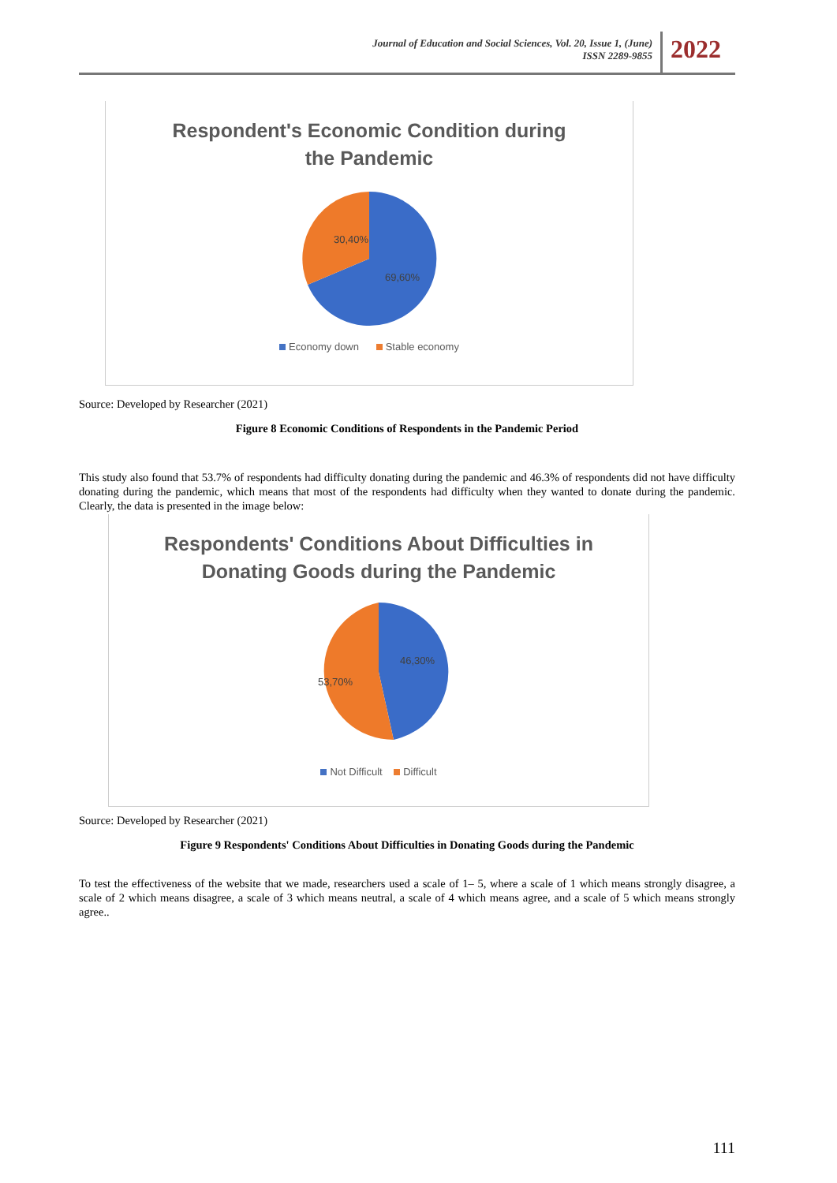Journal of Education and Social Sciences, Vol. 20, Issue 1, (June)
ISSN 2289-9855
2022
Respondent's Economic Condition during
the Pandemic
30,40%
69,60%
Economy down Stable economy
Source: Developed by Researcher (2021)
Figure 8 Economic Conditions of Respondents in the Pandemic Period
This study also found that 53.7% of respondents had difficulty donating during the pandemic and 46.3% of respondents did not have difficulty donating during the pandemic, which means that most of the respondents had difficulty when they wanted to donate during the pandemic. Clearly, the data is presented in the image below:
Respondents' Conditions About Difficulties in
Donating Goods during the Pandemic
46,30%
53,70%
Not Difficult Difficult
Source: Developed by Researcher (2021)
Figure 9 Respondents' Conditions About Difficulties in Donating Goods during the Pandemic
To test the effectiveness of the website that we made, researchers used a scale of 1– 5, where a scale of 1 which means strongly disagree, a scale of 2 which means disagree, a scale of 3 which means neutral, a scale of 4 which means agree, and a scale of 5 which means strongly agree..
111